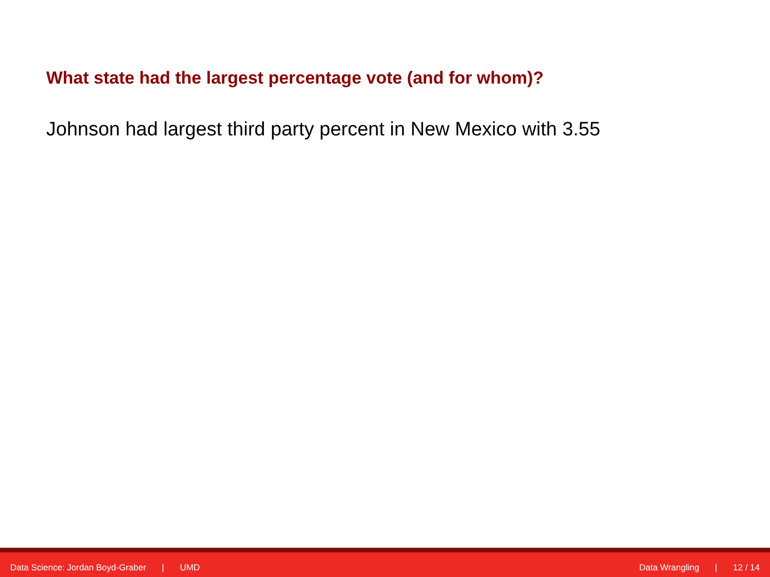What state had the largest percentage vote (and for whom)?
Johnson had largest third party percent in New Mexico with 3.55
Data Science: Jordan Boyd-Graber | UMD
Data Wrangling | 12 / 14